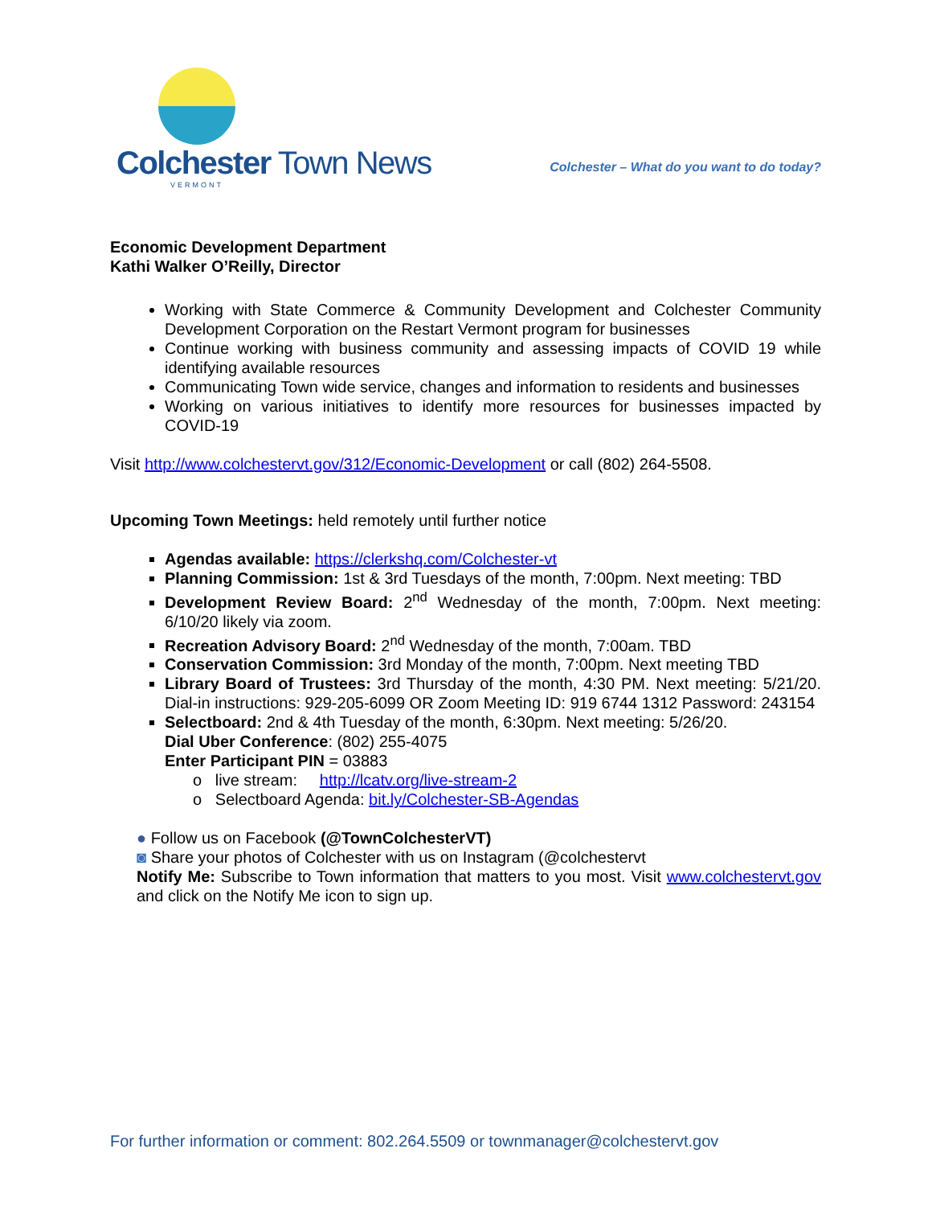Colchester Town News
VERMONT
Colchester – What do you want to do today?
Economic Development Department
Kathi Walker O’Reilly, Director
Working with State Commerce & Community Development and Colchester Community Development Corporation on the Restart Vermont program for businesses
Continue working with business community and assessing impacts of COVID 19 while identifying available resources
Communicating Town wide service, changes and information to residents and businesses
Working on various initiatives to identify more resources for businesses impacted by COVID-19
Visit http://www.colchestervt.gov/312/Economic-Development or call (802) 264-5508.
Upcoming Town Meetings: held remotely until further notice
Agendas available: https://clerkshq.com/Colchester-vt
Planning Commission: 1st & 3rd Tuesdays of the month, 7:00pm. Next meeting: TBD
Development Review Board: 2<sup>nd</sup> Wednesday of the month, 7:00pm. Next meeting: 6/10/20 likely via zoom.
Recreation Advisory Board: 2<sup>nd</sup> Wednesday of the month, 7:00am. TBD
Conservation Commission: 3rd Monday of the month, 7:00pm. Next meeting TBD
Library Board of Trustees: 3rd Thursday of the month, 4:30 PM. Next meeting: 5/21/20. Dial-in instructions: 929-205-6099 OR Zoom Meeting ID: 919 6744 1312 Password: 243154
Selectboard: 2nd & 4th Tuesday of the month, 6:30pm. Next meeting: 5/26/20.
Dial Uber Conference: (802) 255-4075
Enter Participant PIN = 03883
o live stream: http://lcatv.org/live-stream-2
o Selectboard Agenda: bit.ly/Colchester-SB-Agendas
● Follow us on Facebook (@TownColchesterVT)
◙ Share your photos of Colchester with us on Instagram (@colchestervt
Notify Me: Subscribe to Town information that matters to you most. Visit www.colchestervt.gov and click on the Notify Me icon to sign up.
For further information or comment: 802.264.5509 or townmanager@colchestervt.gov